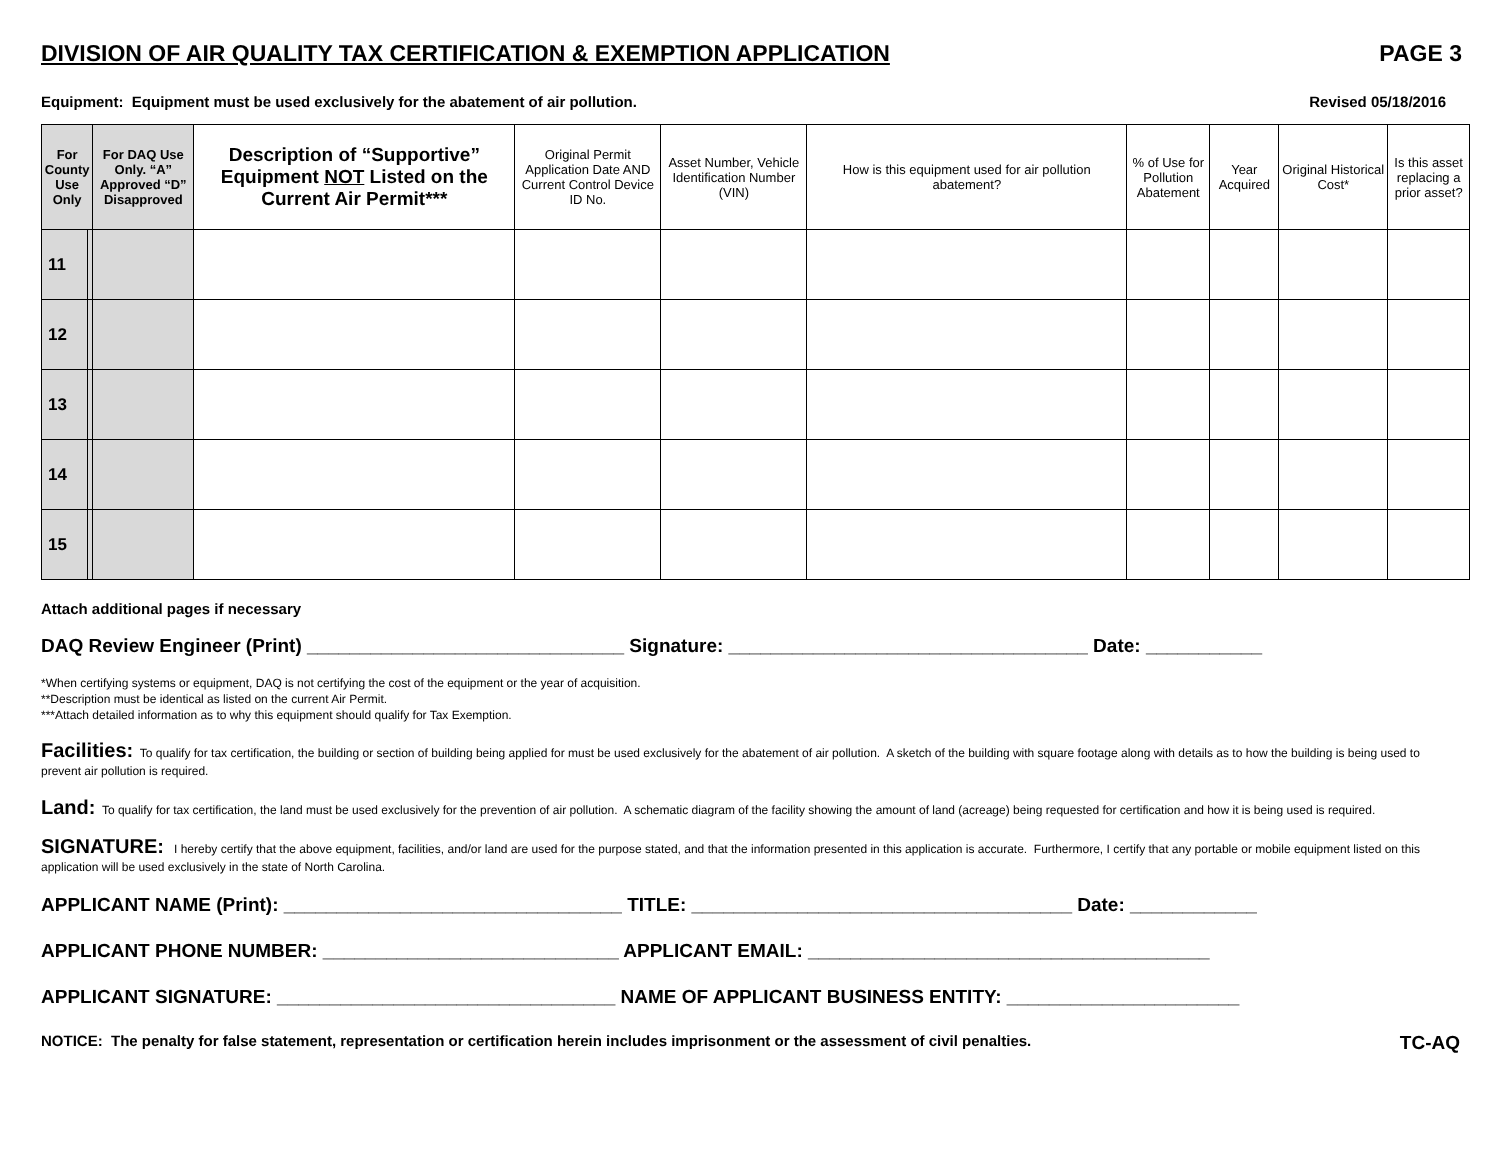DIVISION OF AIR QUALITY TAX CERTIFICATION & EXEMPTION APPLICATION PAGE 3
Equipment: Equipment must be used exclusively for the abatement of air pollution. Revised 05/18/2016
| For County Use Only | | For DAQ Use Only. “A” Approved “D” Disapproved | Description of “Supportive” Equipment NOT Listed on the Current Air Permit*** | Original Permit Application Date AND Current Control Device ID No. | Asset Number, Vehicle Identification Number (VIN) | How is this equipment used for air pollution abatement? | % of Use for Pollution Abatement | Year Acquired | Original Historical Cost* | Is this asset replacing a prior asset? |
| --- | --- | --- | --- | --- | --- | --- | --- | --- | --- | --- |
| 11 | | | | | | | | | | |
| 12 | | | | | | | | | | |
| 13 | | | | | | | | | | |
| 14 | | | | | | | | | | |
| 15 | | | | | | | | | | |
Attach additional pages if necessary
DAQ Review Engineer (Print) ______________________________ Signature: __________________________________ Date: ___________
*When certifying systems or equipment, DAQ is not certifying the cost of the equipment or the year of acquisition.
**Description must be identical as listed on the current Air Permit.
***Attach detailed information as to why this equipment should qualify for Tax Exemption.
Facilities: To qualify for tax certification, the building or section of building being applied for must be used exclusively for the abatement of air pollution. A sketch of the building with square footage along with details as to how the building is being used to prevent air pollution is required.
Land: To qualify for tax certification, the land must be used exclusively for the prevention of air pollution. A schematic diagram of the facility showing the amount of land (acreage) being requested for certification and how it is being used is required.
SIGNATURE: I hereby certify that the above equipment, facilities, and/or land are used for the purpose stated, and that the information presented in this application is accurate. Furthermore, I certify that any portable or mobile equipment listed on this application will be used exclusively in the state of North Carolina.
APPLICANT NAME (Print): ________________________________ TITLE: ____________________________________ Date: ____________
APPLICANT PHONE NUMBER: ____________________________ APPLICANT EMAIL: ______________________________________
APPLICANT SIGNATURE: ________________________________ NAME OF APPLICANT BUSINESS ENTITY: ______________________
NOTICE: The penalty for false statement, representation or certification herein includes imprisonment or the assessment of civil penalties. TC-AQ